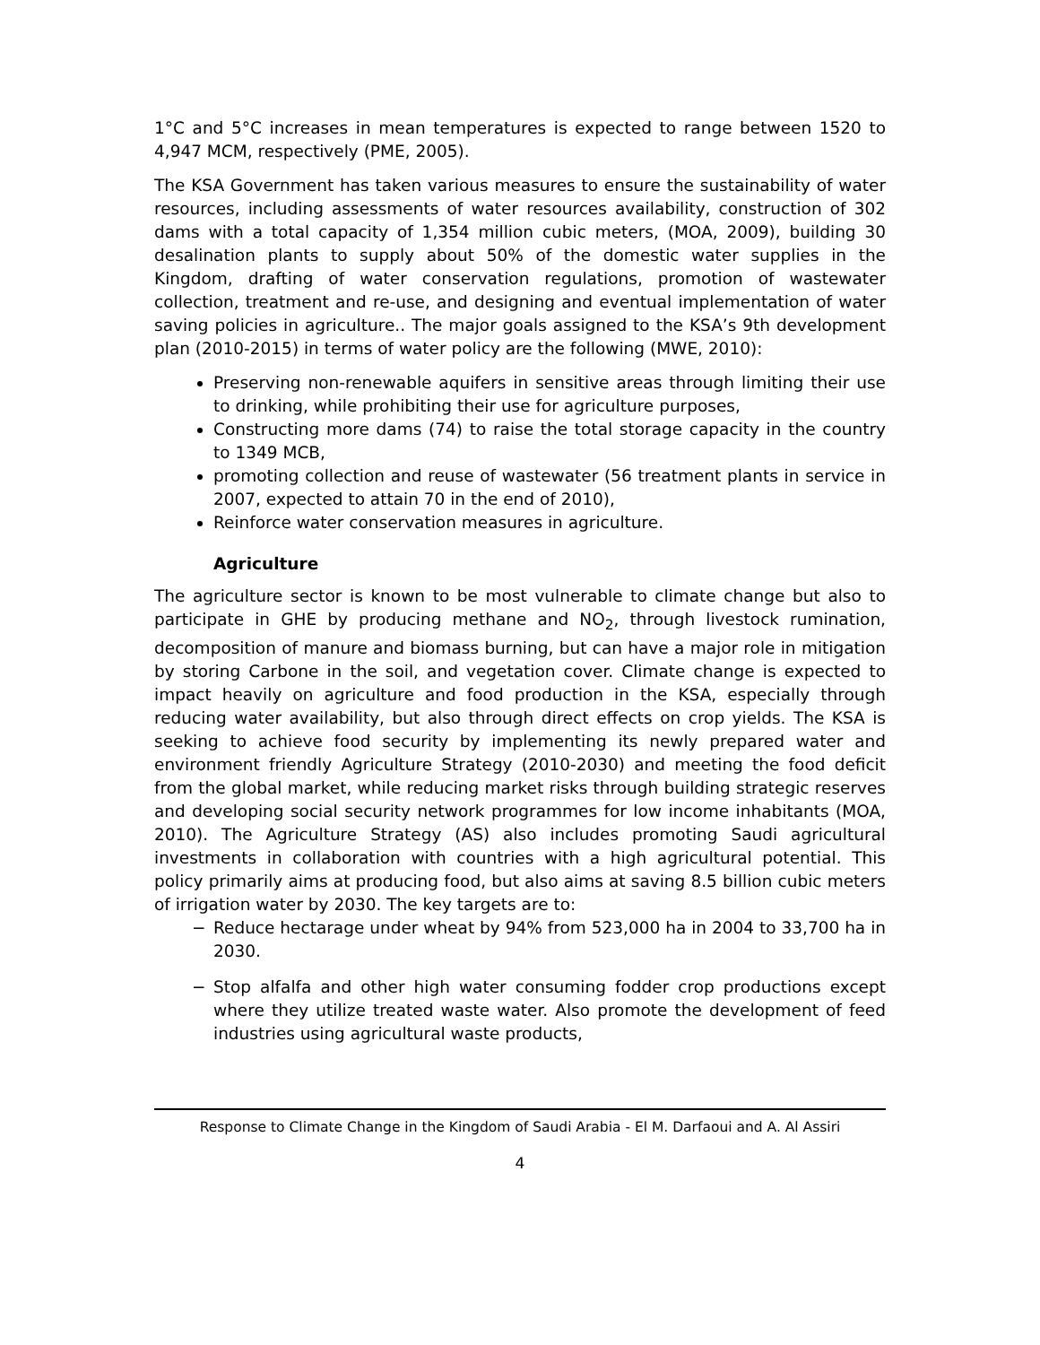1°C and 5°C increases in mean temperatures is expected to range between 1520 to 4,947 MCM, respectively (PME, 2005).
The KSA Government has taken various measures to ensure the sustainability of water resources, including assessments of water resources availability, construction of 302 dams with a total capacity of 1,354 million cubic meters, (MOA, 2009), building 30 desalination plants to supply about 50% of the domestic water supplies in the Kingdom, drafting of water conservation regulations, promotion of wastewater collection, treatment and re-use, and designing and eventual implementation of water saving policies in agriculture.. The major goals assigned to the KSA’s 9th development plan (2010-2015) in terms of water policy are the following (MWE, 2010):
Preserving non-renewable aquifers in sensitive areas through limiting their use to drinking, while prohibiting their use for agriculture purposes,
Constructing more dams (74) to raise the total storage capacity in the country to 1349 MCB,
promoting collection and reuse of wastewater (56 treatment plants in service in 2007, expected to attain 70 in the end of 2010),
Reinforce water conservation measures in agriculture.
Agriculture
The agriculture sector is known to be most vulnerable to climate change but also to participate in GHE by producing methane and NO<sub>2</sub>, through livestock rumination, decomposition of manure and biomass burning, but can have a major role in mitigation by storing Carbone in the soil, and vegetation cover. Climate change is expected to impact heavily on agriculture and food production in the KSA, especially through reducing water availability, but also through direct effects on crop yields. The KSA is seeking to achieve food security by implementing its newly prepared water and environment friendly Agriculture Strategy (2010-2030) and meeting the food deficit from the global market, while reducing market risks through building strategic reserves and developing social security network programmes for low income inhabitants (MOA, 2010). The Agriculture Strategy (AS) also includes promoting Saudi agricultural investments in collaboration with countries with a high agricultural potential. This policy primarily aims at producing food, but also aims at saving 8.5 billion cubic meters of irrigation water by 2030. The key targets are to:
− Reduce hectarage under wheat by 94% from 523,000 ha in 2004 to 33,700 ha in 2030.
− Stop alfalfa and other high water consuming fodder crop productions except where they utilize treated waste water. Also promote the development of feed industries using agricultural waste products,
Response to Climate Change in the Kingdom of Saudi Arabia - El M. Darfaoui and A. Al Assiri
4